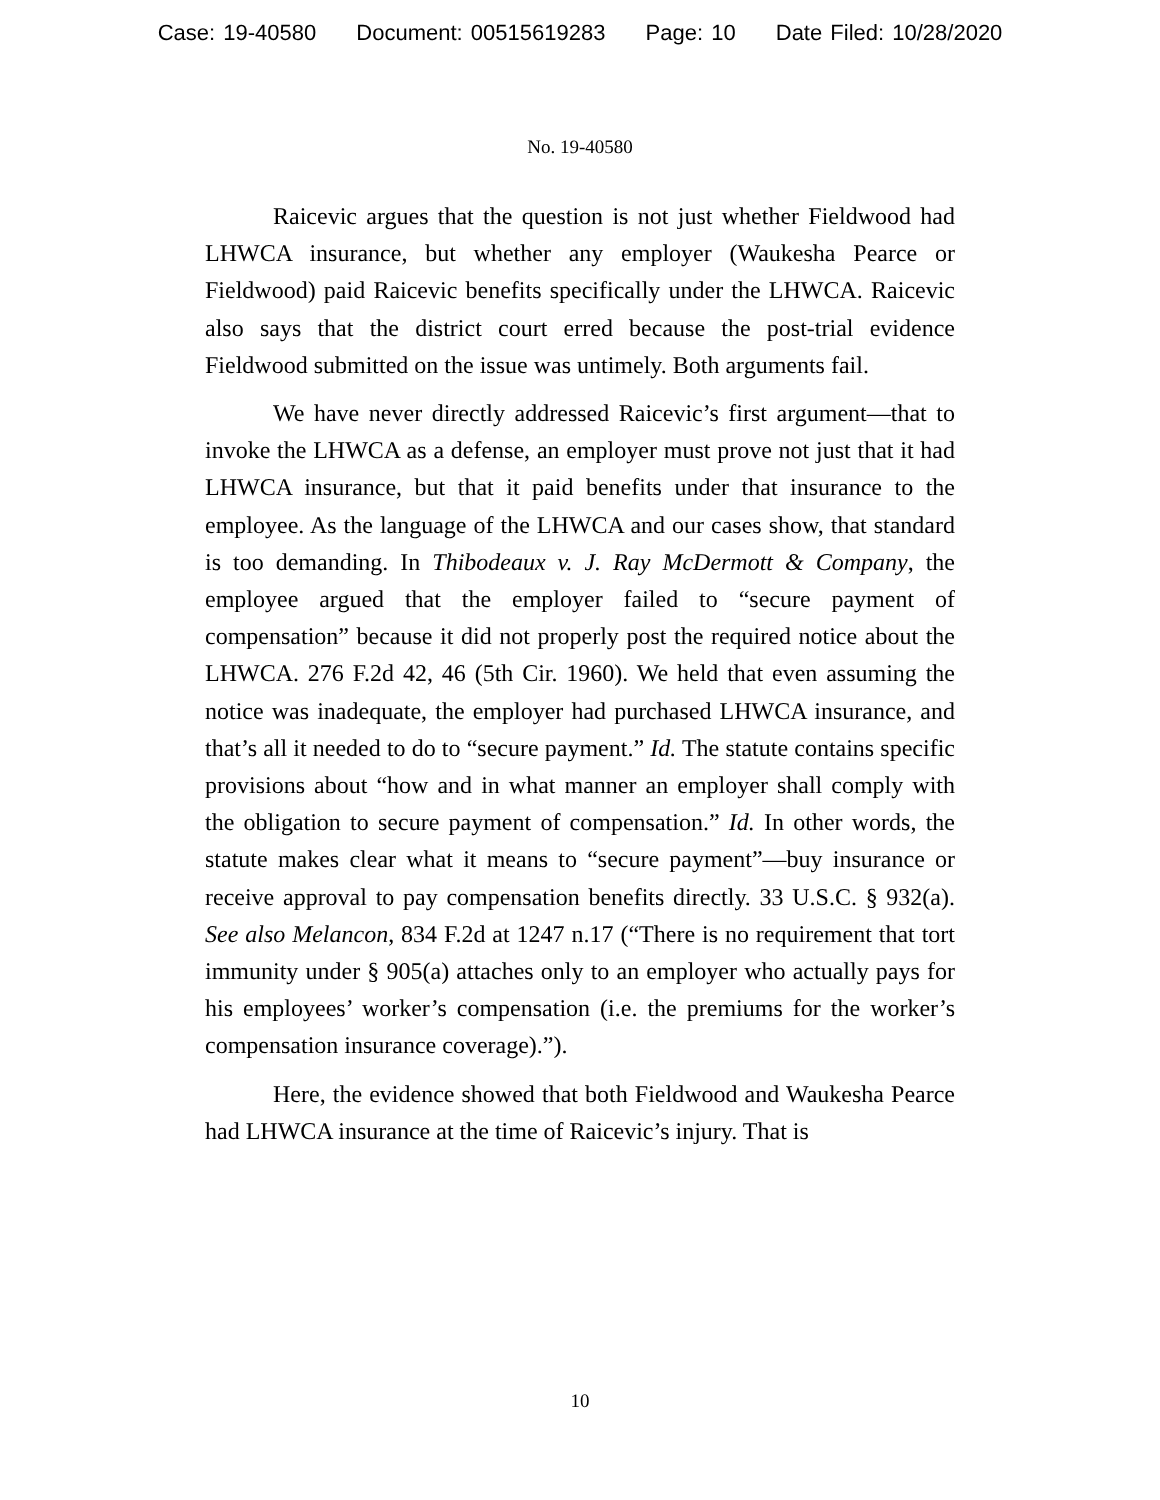Case: 19-40580 Document: 00515619283 Page: 10 Date Filed: 10/28/2020
No. 19-40580
Raicevic argues that the question is not just whether Fieldwood had LHWCA insurance, but whether any employer (Waukesha Pearce or Fieldwood) paid Raicevic benefits specifically under the LHWCA. Raicevic also says that the district court erred because the post-trial evidence Fieldwood submitted on the issue was untimely. Both arguments fail.
We have never directly addressed Raicevic’s first argument—that to invoke the LHWCA as a defense, an employer must prove not just that it had LHWCA insurance, but that it paid benefits under that insurance to the employee. As the language of the LHWCA and our cases show, that standard is too demanding. In Thibodeaux v. J. Ray McDermott & Company, the employee argued that the employer failed to “secure payment of compensation” because it did not properly post the required notice about the LHWCA. 276 F.2d 42, 46 (5th Cir. 1960). We held that even assuming the notice was inadequate, the employer had purchased LHWCA insurance, and that’s all it needed to do to “secure payment.” Id. The statute contains specific provisions about “how and in what manner an employer shall comply with the obligation to secure payment of compensation.” Id. In other words, the statute makes clear what it means to “secure payment”—buy insurance or receive approval to pay compensation benefits directly. 33 U.S.C. § 932(a). See also Melancon, 834 F.2d at 1247 n.17 (“There is no requirement that tort immunity under § 905(a) attaches only to an employer who actually pays for his employees’ worker’s compensation (i.e. the premiums for the worker’s compensation insurance coverage).”).
Here, the evidence showed that both Fieldwood and Waukesha Pearce had LHWCA insurance at the time of Raicevic’s injury. That is
10